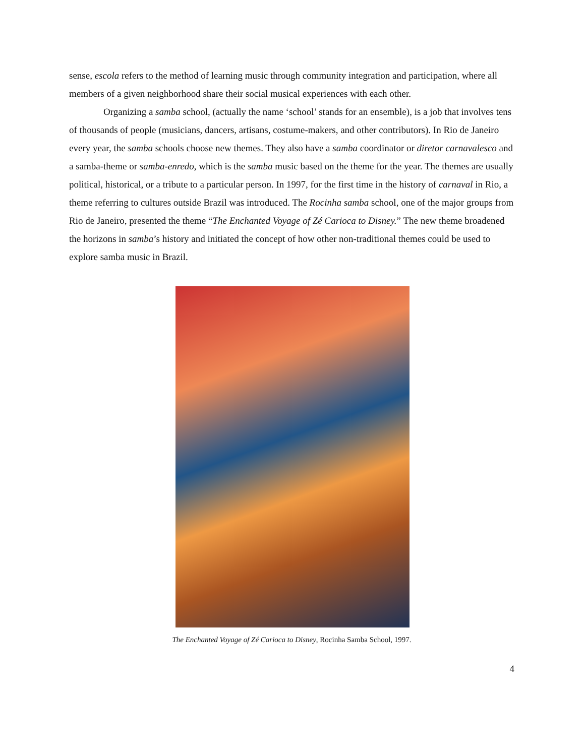sense, escola refers to the method of learning music through community integration and participation, where all members of a given neighborhood share their social musical experiences with each other.
Organizing a samba school, (actually the name ‘school’ stands for an ensemble), is a job that involves tens of thousands of people (musicians, dancers, artisans, costume-makers, and other contributors). In Rio de Janeiro every year, the samba schools choose new themes. They also have a samba coordinator or diretor carnavalesco and a samba-theme or samba-enredo, which is the samba music based on the theme for the year. The themes are usually political, historical, or a tribute to a particular person. In 1997, for the first time in the history of carnaval in Rio, a theme referring to cultures outside Brazil was introduced. The Rocinha samba school, one of the major groups from Rio de Janeiro, presented the theme “The Enchanted Voyage of Zé Carioca to Disney.” The new theme broadened the horizons in samba’s history and initiated the concept of how other non-traditional themes could be used to explore samba music in Brazil.
The Enchanted Voyage of Zé Carioca to Disney, Rocinha Samba School, 1997.
4